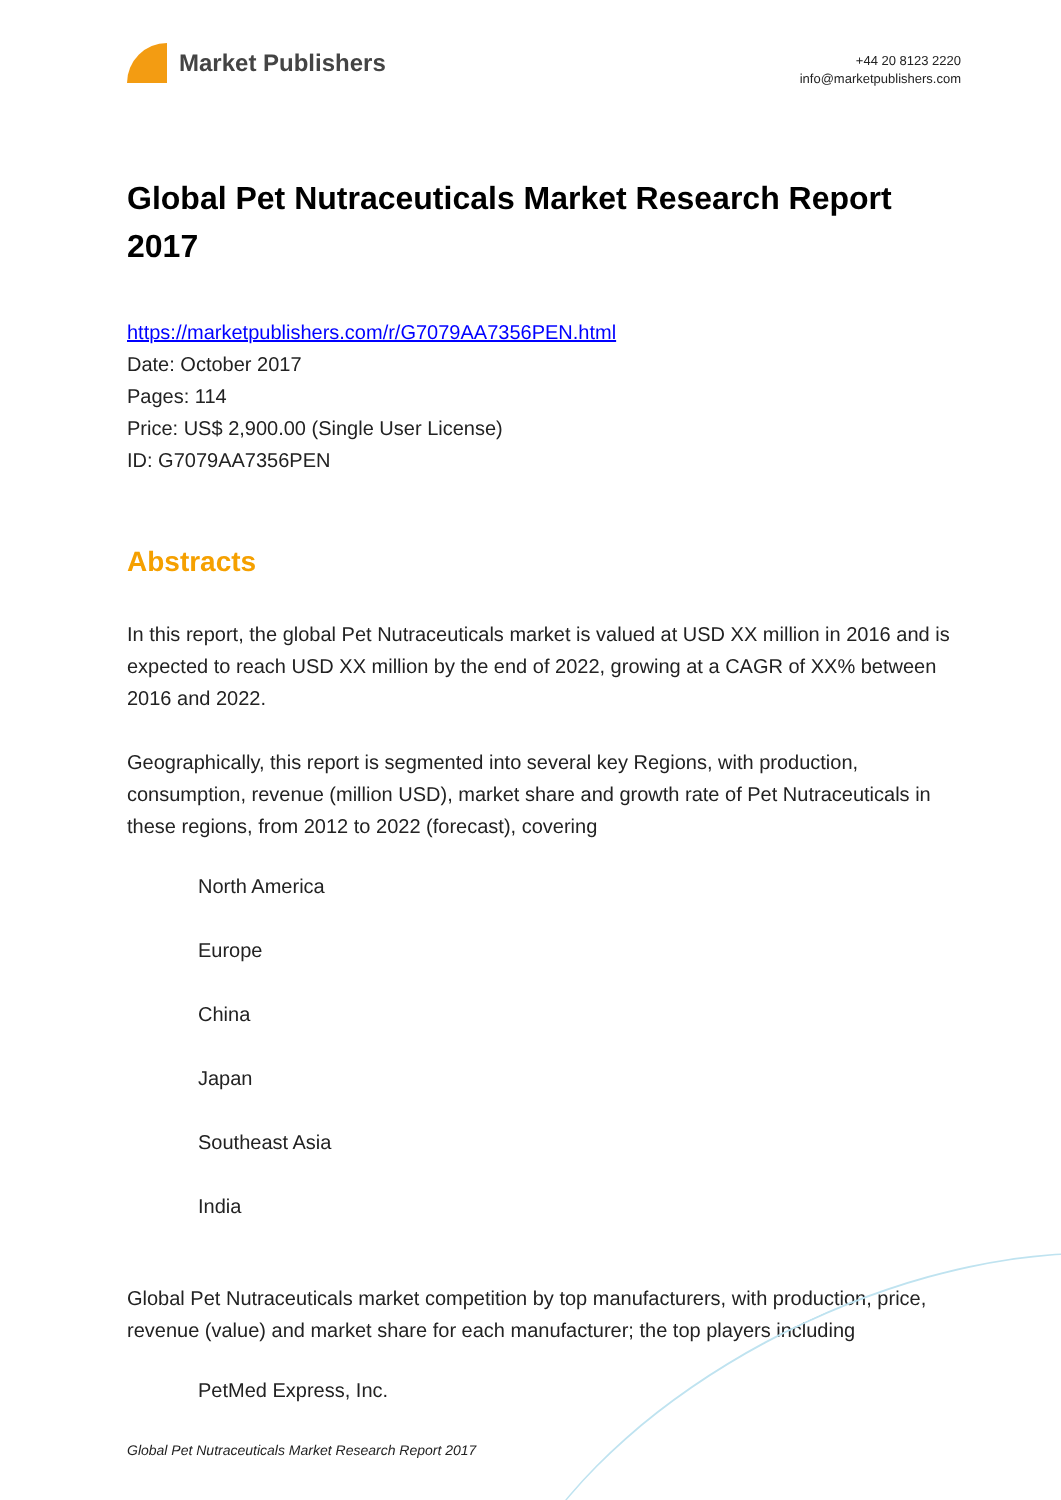Market Publishers
+44 20 8123 2220
info@marketpublishers.com
Global Pet Nutraceuticals Market Research Report 2017
https://marketpublishers.com/r/G7079AA7356PEN.html
Date: October 2017
Pages: 114
Price: US$ 2,900.00 (Single User License)
ID: G7079AA7356PEN
Abstracts
In this report, the global Pet Nutraceuticals market is valued at USD XX million in 2016 and is expected to reach USD XX million by the end of 2022, growing at a CAGR of XX% between 2016 and 2022.
Geographically, this report is segmented into several key Regions, with production, consumption, revenue (million USD), market share and growth rate of Pet Nutraceuticals in these regions, from 2012 to 2022 (forecast), covering
North America
Europe
China
Japan
Southeast Asia
India
Global Pet Nutraceuticals market competition by top manufacturers, with production, price, revenue (value) and market share for each manufacturer; the top players including
PetMed Express, Inc.
Global Pet Nutraceuticals Market Research Report 2017